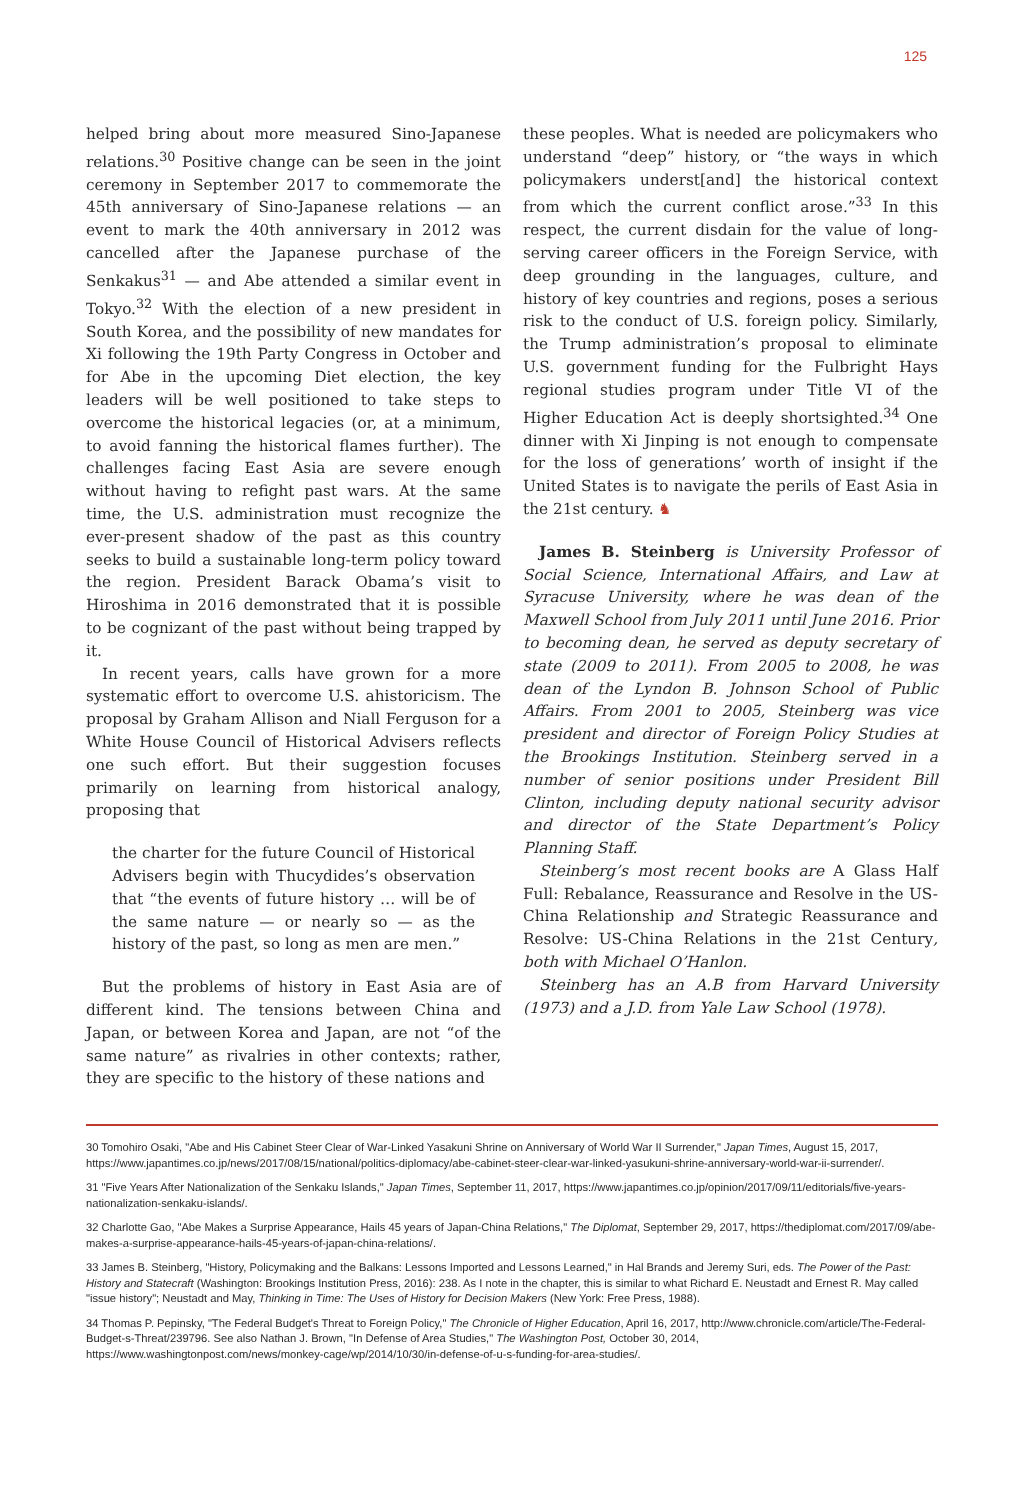125
helped bring about more measured Sino-Japanese relations.<sup>30</sup> Positive change can be seen in the joint ceremony in September 2017 to commemorate the 45th anniversary of Sino-Japanese relations — an event to mark the 40th anniversary in 2012 was cancelled after the Japanese purchase of the Senkakus<sup>31</sup> — and Abe attended a similar event in Tokyo.<sup>32</sup> With the election of a new president in South Korea, and the possibility of new mandates for Xi following the 19th Party Congress in October and for Abe in the upcoming Diet election, the key leaders will be well positioned to take steps to overcome the historical legacies (or, at a minimum, to avoid fanning the historical flames further). The challenges facing East Asia are severe enough without having to refight past wars. At the same time, the U.S. administration must recognize the ever-present shadow of the past as this country seeks to build a sustainable long-term policy toward the region. President Barack Obama’s visit to Hiroshima in 2016 demonstrated that it is possible to be cognizant of the past without being trapped by it.
In recent years, calls have grown for a more systematic effort to overcome U.S. ahistoricism. The proposal by Graham Allison and Niall Ferguson for a White House Council of Historical Advisers reflects one such effort. But their suggestion focuses primarily on learning from historical analogy, proposing that
the charter for the future Council of Historical Advisers begin with Thucydides’s observation that “the events of future history … will be of the same nature — or nearly so — as the history of the past, so long as men are men.”
But the problems of history in East Asia are of different kind. The tensions between China and Japan, or between Korea and Japan, are not “of the same nature” as rivalries in other contexts; rather, they are specific to the history of these nations and
these peoples. What is needed are policymakers who understand “deep” history, or “the ways in which policymakers underst[and] the historical context from which the current conflict arose.”<sup>33</sup> In this respect, the current disdain for the value of long-serving career officers in the Foreign Service, with deep grounding in the languages, culture, and history of key countries and regions, poses a serious risk to the conduct of U.S. foreign policy. Similarly, the Trump administration’s proposal to eliminate U.S. government funding for the Fulbright Hays regional studies program under Title VI of the Higher Education Act is deeply shortsighted.<sup>34</sup> One dinner with Xi Jinping is not enough to compensate for the loss of generations’ worth of insight if the United States is to navigate the perils of East Asia in the 21st century. ♞
James B. Steinberg is University Professor of Social Science, International Affairs, and Law at Syracuse University, where he was dean of the Maxwell School from July 2011 until June 2016. Prior to becoming dean, he served as deputy secretary of state (2009 to 2011). From 2005 to 2008, he was dean of the Lyndon B. Johnson School of Public Affairs. From 2001 to 2005, Steinberg was vice president and director of Foreign Policy Studies at the Brookings Institution. Steinberg served in a number of senior positions under President Bill Clinton, including deputy national security advisor and director of the State Department’s Policy Planning Staff.
Steinberg’s most recent books are A Glass Half Full: Rebalance, Reassurance and Resolve in the US-China Relationship and Strategic Reassurance and Resolve: US-China Relations in the 21st Century, both with Michael O’Hanlon.
Steinberg has an A.B from Harvard University (1973) and a J.D. from Yale Law School (1978).
30 Tomohiro Osaki, "Abe and His Cabinet Steer Clear of War-Linked Yasakuni Shrine on Anniversary of World War II Surrender," Japan Times, August 15, 2017, https://www.japantimes.co.jp/news/2017/08/15/national/politics-diplomacy/abe-cabinet-steer-clear-war-linked-yasukuni-shrine-anniversary-world-war-ii-surrender/.
31 "Five Years After Nationalization of the Senkaku Islands," Japan Times, September 11, 2017, https://www.japantimes.co.jp/opinion/2017/09/11/editorials/five-years-nationalization-senkaku-islands/.
32 Charlotte Gao, "Abe Makes a Surprise Appearance, Hails 45 years of Japan-China Relations," The Diplomat, September 29, 2017, https://thediplomat.com/2017/09/abe-makes-a-surprise-appearance-hails-45-years-of-japan-china-relations/.
33 James B. Steinberg, "History, Policymaking and the Balkans: Lessons Imported and Lessons Learned," in Hal Brands and Jeremy Suri, eds. The Power of the Past: History and Statecraft (Washington: Brookings Institution Press, 2016): 238. As I note in the chapter, this is similar to what Richard E. Neustadt and Ernest R. May called "issue history"; Neustadt and May, Thinking in Time: The Uses of History for Decision Makers (New York: Free Press, 1988).
34 Thomas P. Pepinsky, "The Federal Budget's Threat to Foreign Policy," The Chronicle of Higher Education, April 16, 2017, http://www.chronicle.com/article/The-Federal-Budget-s-Threat/239796. See also Nathan J. Brown, "In Defense of Area Studies," The Washington Post, October 30, 2014, https://www.washingtonpost.com/news/monkey-cage/wp/2014/10/30/in-defense-of-u-s-funding-for-area-studies/.